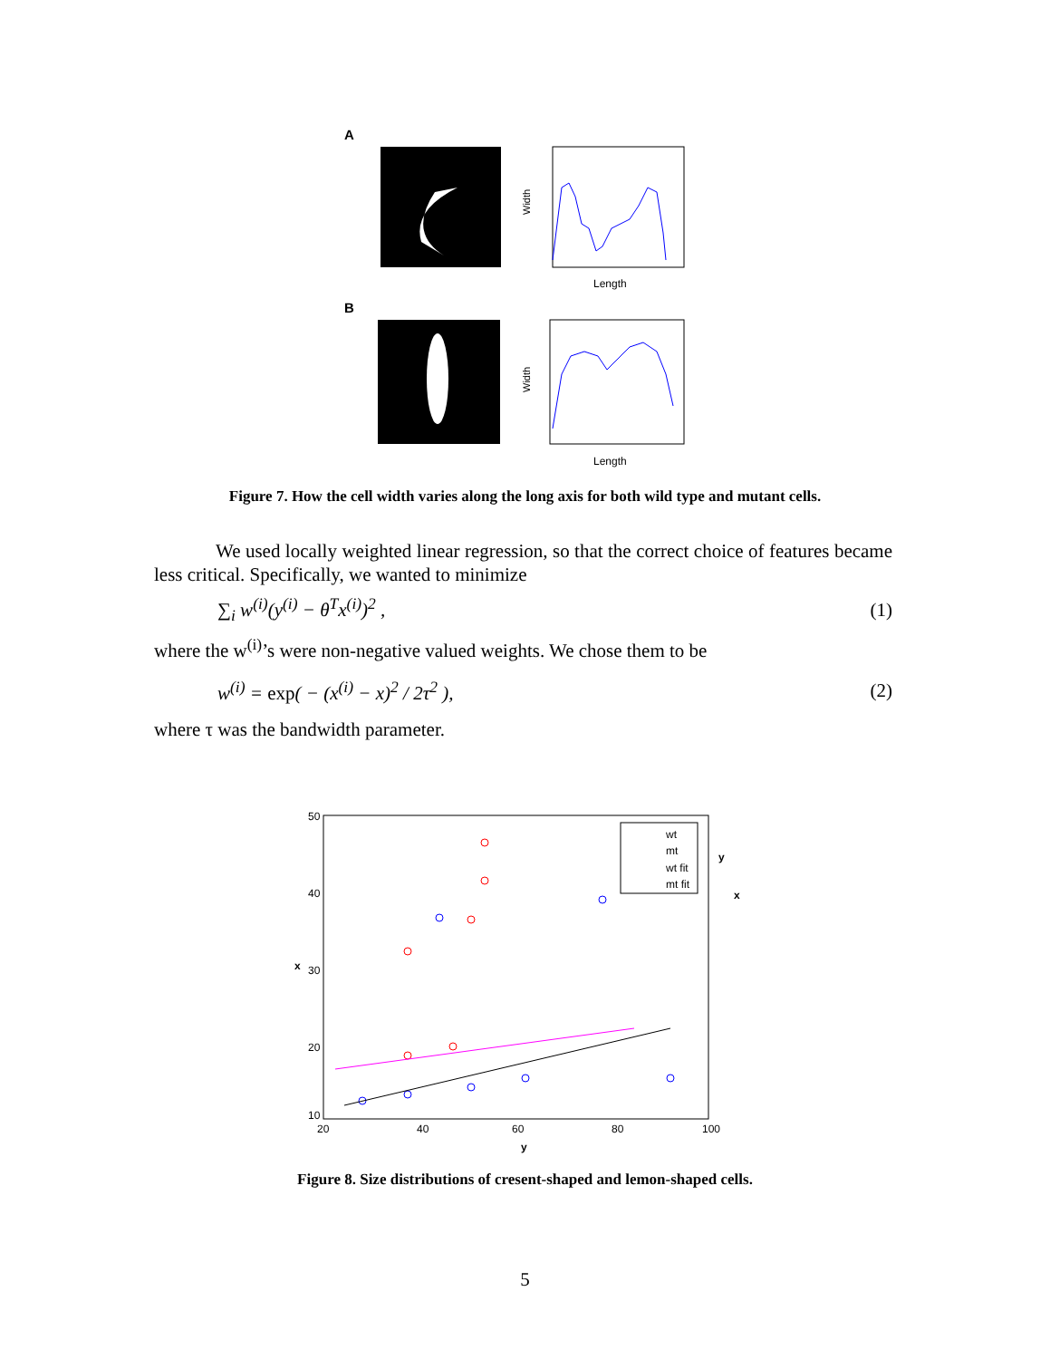A
Width
Length
B
Width
Length
Figure 7. How the cell width varies along the long axis for both wild type and mutant cells.
We used locally weighted linear regression, so that the correct choice of features became less critical. Specifically, we wanted to minimize
∑<sub>i</sub> w<sup>(i)</sup>(y<sup>(i)</sup> − θ<sup>T</sup>x<sup>(i)</sup>)<sup>2</sup> , (1)
where the w<sup>(i)</sup>’s were non-negative valued weights. We chose them to be
w<sup>(i)</sup> = exp( − (x<sup>(i)</sup> − x)<sup>2</sup> / 2τ<sup>2</sup> ),
(2)
where τ was the bandwidth parameter.
50
40
30
20
10
x
20
40
60
80
100
y
wt
mt
wt fit
mt fit
y
x
Figure 8. Size distributions of cresent-shaped and lemon-shaped cells.
5